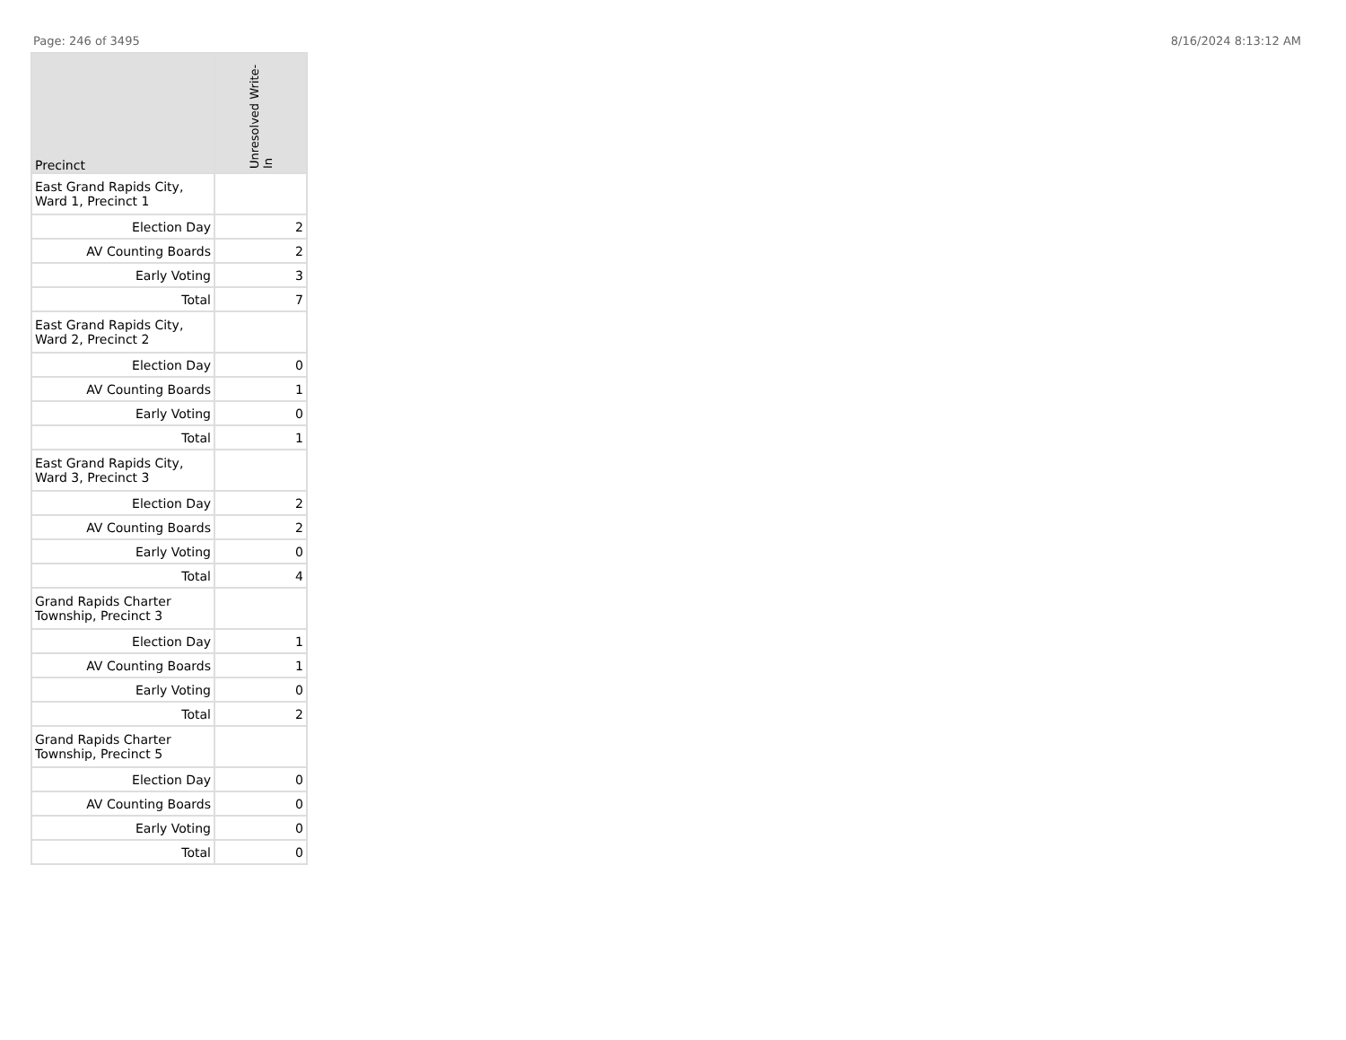Page: 246 of 3495 8/16/2024 8:13:12 AM
| Precinct | Unresolved Write-In |
| --- | --- |
| East Grand Rapids City, Ward 1, Precinct 1 | |
| Election Day | 2 |
| AV Counting Boards | 2 |
| Early Voting | 3 |
| Total | 7 |
| East Grand Rapids City, Ward 2, Precinct 2 | |
| Election Day | 0 |
| AV Counting Boards | 1 |
| Early Voting | 0 |
| Total | 1 |
| East Grand Rapids City, Ward 3, Precinct 3 | |
| Election Day | 2 |
| AV Counting Boards | 2 |
| Early Voting | 0 |
| Total | 4 |
| Grand Rapids Charter Township, Precinct 3 | |
| Election Day | 1 |
| AV Counting Boards | 1 |
| Early Voting | 0 |
| Total | 2 |
| Grand Rapids Charter Township, Precinct 5 | |
| Election Day | 0 |
| AV Counting Boards | 0 |
| Early Voting | 0 |
| Total | 0 |